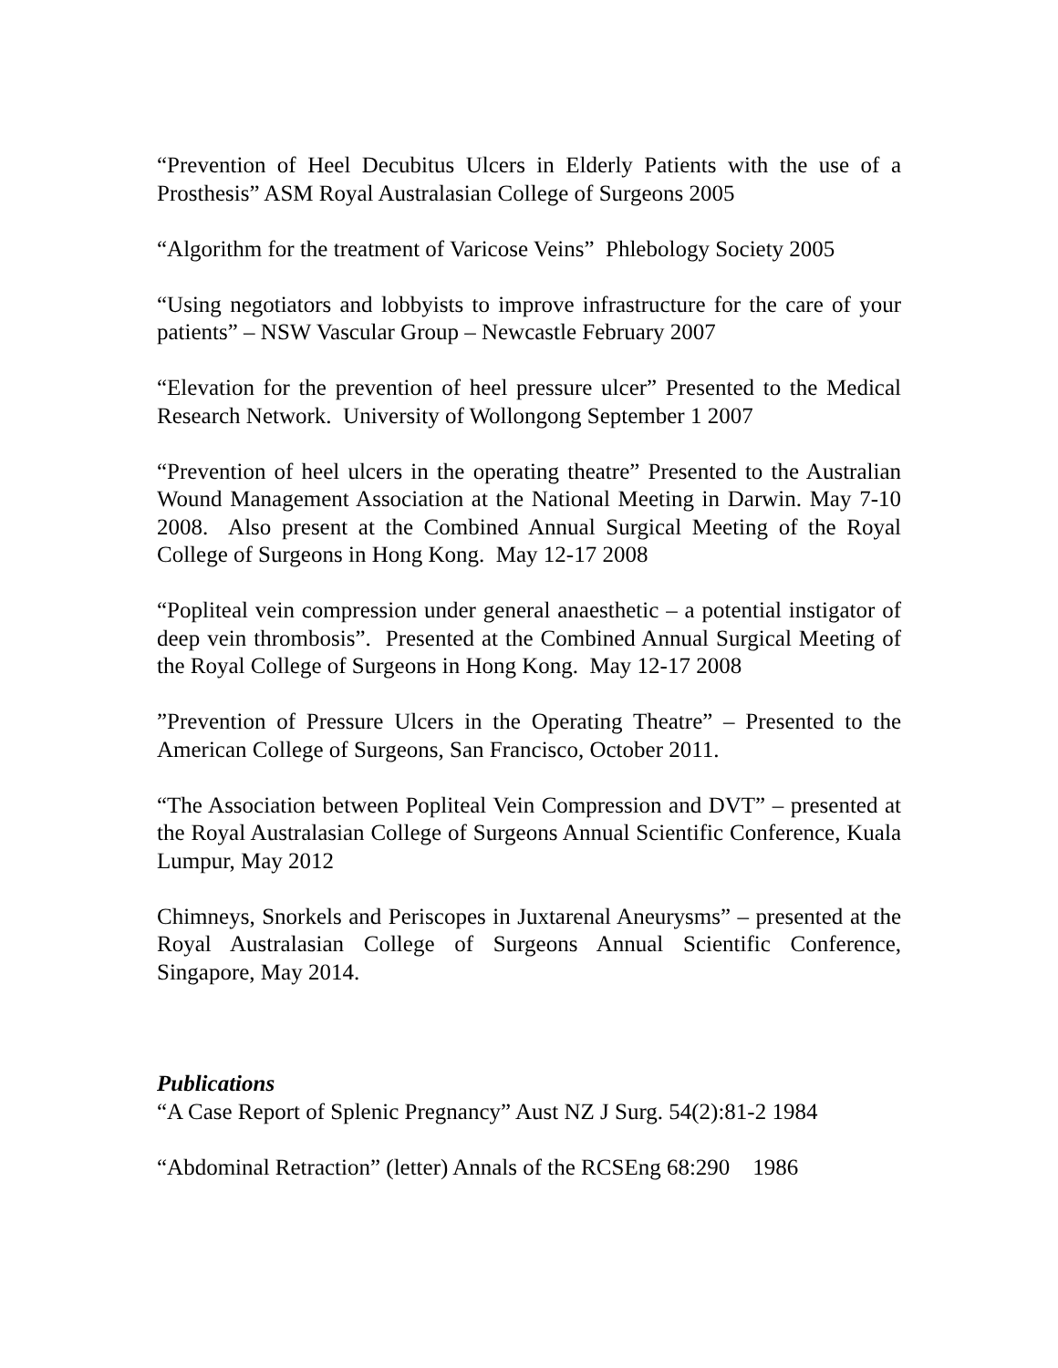“Prevention of Heel Decubitus Ulcers in Elderly Patients with the use of a Prosthesis” ASM Royal Australasian College of Surgeons 2005
“Algorithm for the treatment of Varicose Veins” Phlebology Society 2005
“Using negotiators and lobbyists to improve infrastructure for the care of your patients” – NSW Vascular Group – Newcastle February 2007
“Elevation for the prevention of heel pressure ulcer” Presented to the Medical Research Network. University of Wollongong September 1 2007
“Prevention of heel ulcers in the operating theatre” Presented to the Australian Wound Management Association at the National Meeting in Darwin. May 7-10 2008. Also present at the Combined Annual Surgical Meeting of the Royal College of Surgeons in Hong Kong. May 12-17 2008
“Popliteal vein compression under general anaesthetic – a potential instigator of deep vein thrombosis”. Presented at the Combined Annual Surgical Meeting of the Royal College of Surgeons in Hong Kong. May 12-17 2008
”Prevention of Pressure Ulcers in the Operating Theatre” – Presented to the American College of Surgeons, San Francisco, October 2011.
“The Association between Popliteal Vein Compression and DVT” – presented at the Royal Australasian College of Surgeons Annual Scientific Conference, Kuala Lumpur, May 2012
Chimneys, Snorkels and Periscopes in Juxtarenal Aneurysms” – presented at the Royal Australasian College of Surgeons Annual Scientific Conference, Singapore, May 2014.
Publications
“A Case Report of Splenic Pregnancy” Aust NZ J Surg. 54(2):81-2 1984
“Abdominal Retraction” (letter) Annals of the RCSEng 68:290 1986